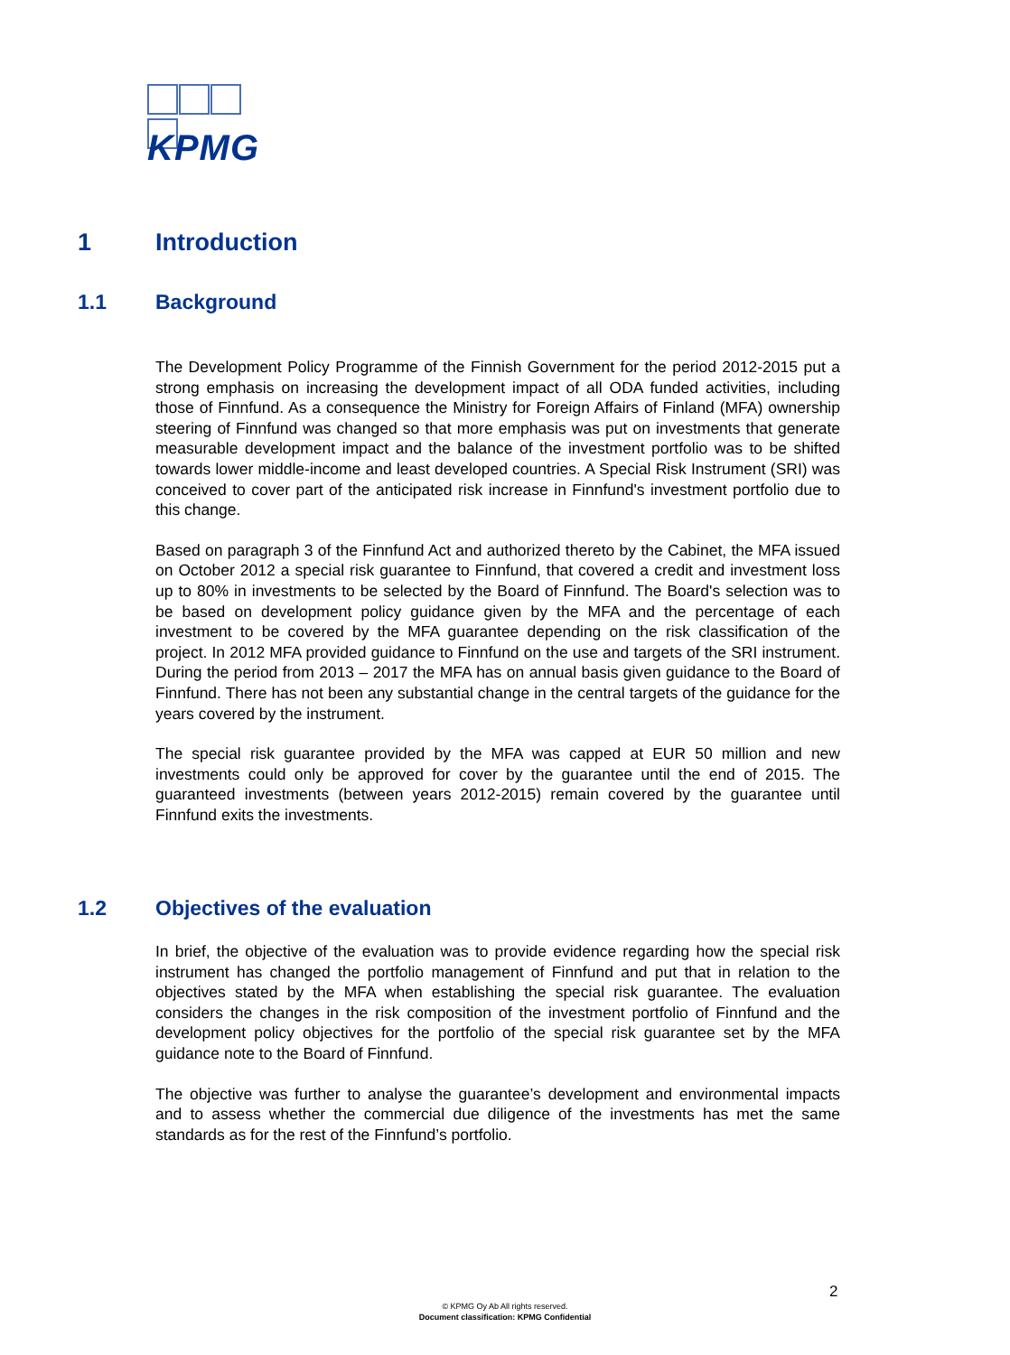KPMG
1 Introduction
1.1 Background
The Development Policy Programme of the Finnish Government for the period 2012-2015 put a strong emphasis on increasing the development impact of all ODA funded activities, including those of Finnfund. As a consequence the Ministry for Foreign Affairs of Finland (MFA) ownership steering of Finnfund was changed so that more emphasis was put on investments that generate measurable development impact and the balance of the investment portfolio was to be shifted towards lower middle-income and least developed countries. A Special Risk Instrument (SRI) was conceived to cover part of the anticipated risk increase in Finnfund's investment portfolio due to this change.
Based on paragraph 3 of the Finnfund Act and authorized thereto by the Cabinet, the MFA issued on October 2012 a special risk guarantee to Finnfund, that covered a credit and investment loss up to 80% in investments to be selected by the Board of Finnfund. The Board's selection was to be based on development policy guidance given by the MFA and the percentage of each investment to be covered by the MFA guarantee depending on the risk classification of the project. In 2012 MFA provided guidance to Finnfund on the use and targets of the SRI instrument. During the period from 2013 – 2017 the MFA has on annual basis given guidance to the Board of Finnfund. There has not been any substantial change in the central targets of the guidance for the years covered by the instrument.
The special risk guarantee provided by the MFA was capped at EUR 50 million and new investments could only be approved for cover by the guarantee until the end of 2015. The guaranteed investments (between years 2012-2015) remain covered by the guarantee until Finnfund exits the investments.
1.2 Objectives of the evaluation
In brief, the objective of the evaluation was to provide evidence regarding how the special risk instrument has changed the portfolio management of Finnfund and put that in relation to the objectives stated by the MFA when establishing the special risk guarantee. The evaluation considers the changes in the risk composition of the investment portfolio of Finnfund and the development policy objectives for the portfolio of the special risk guarantee set by the MFA guidance note to the Board of Finnfund.
The objective was further to analyse the guarantee’s development and environmental impacts and to assess whether the commercial due diligence of the investments has met the same standards as for the rest of the Finnfund’s portfolio.
2
© KPMG Oy Ab All rights reserved.
Document classification: KPMG Confidential